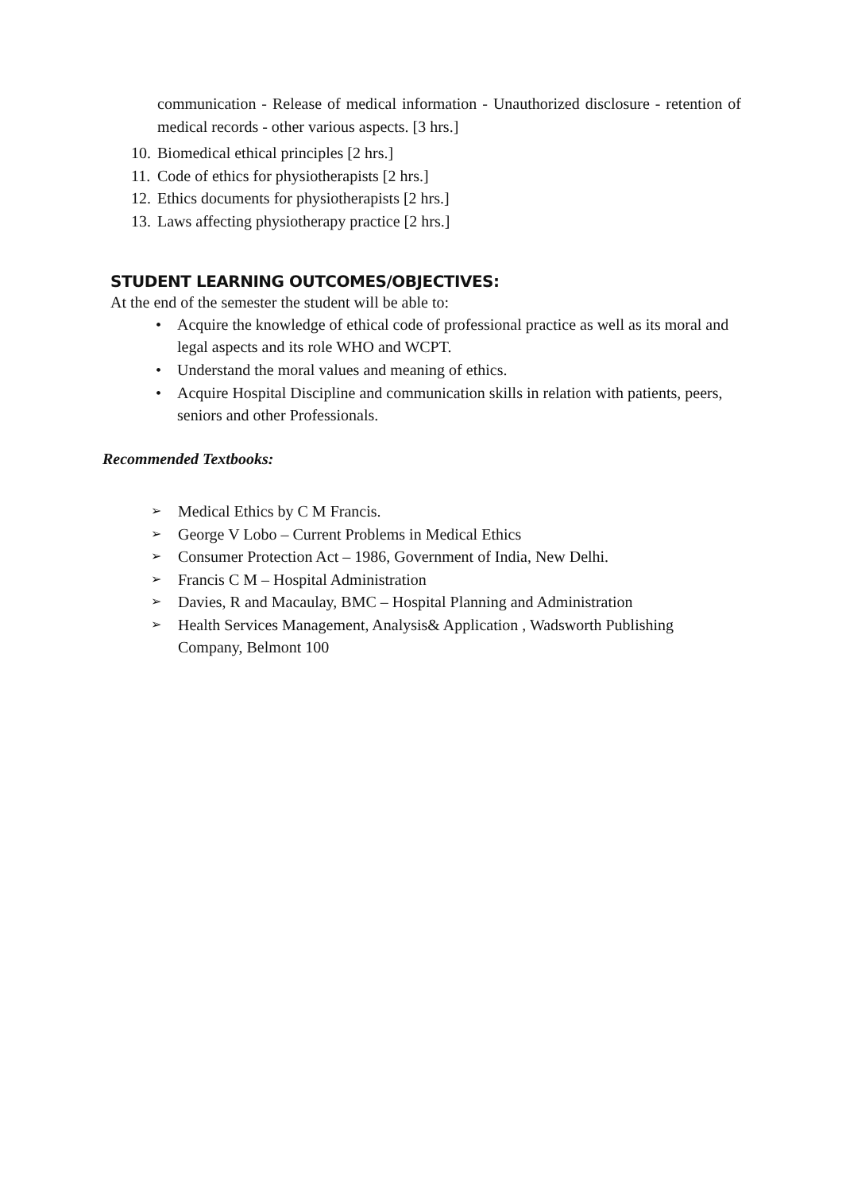communication - Release of medical information - Unauthorized disclosure - retention of medical records - other various aspects. [3 hrs.]
10. Biomedical ethical principles [2 hrs.]
11. Code of ethics for physiotherapists [2 hrs.]
12. Ethics documents for physiotherapists [2 hrs.]
13. Laws affecting physiotherapy practice [2 hrs.]
STUDENT LEARNING OUTCOMES/OBJECTIVES:
At the end of the semester the student will be able to:
• Acquire the knowledge of ethical code of professional practice as well as its moral and legal aspects and its role WHO and WCPT.
• Understand the moral values and meaning of ethics.
• Acquire Hospital Discipline and communication skills in relation with patients, peers, seniors and other Professionals.
Recommended Textbooks:
➢ Medical Ethics by C M Francis.
➢ George V Lobo – Current Problems in Medical Ethics
➢ Consumer Protection Act – 1986, Government of India, New Delhi.
➢ Francis C M – Hospital Administration
➢ Davies, R and Macaulay, BMC – Hospital Planning and Administration
➢ Health Services Management, Analysis& Application , Wadsworth Publishing Company, Belmont 100